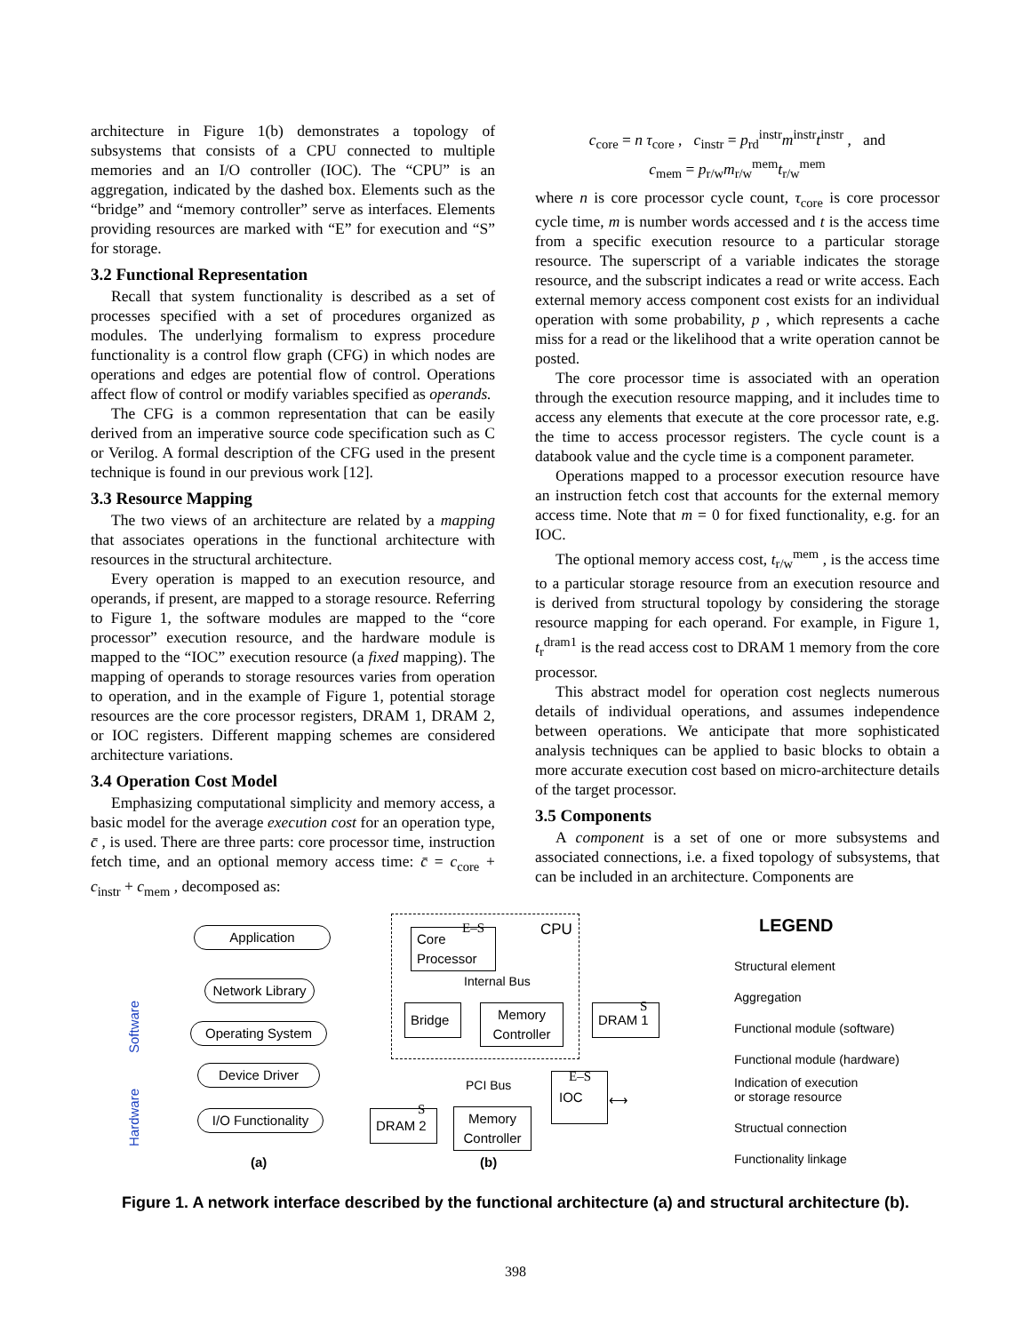architecture in Figure 1(b) demonstrates a topology of subsystems that consists of a CPU connected to multiple memories and an I/O controller (IOC). The “CPU” is an aggregation, indicated by the dashed box. Elements such as the “bridge” and “memory controller” serve as interfaces. Elements providing resources are marked with “E” for execution and “S” for storage.
3.2 Functional Representation
Recall that system functionality is described as a set of processes specified with a set of procedures organized as modules. The underlying formalism to express procedure functionality is a control flow graph (CFG) in which nodes are operations and edges are potential flow of control. Operations affect flow of control or modify variables specified as operands.
The CFG is a common representation that can be easily derived from an imperative source code specification such as C or Verilog. A formal description of the CFG used in the present technique is found in our previous work [12].
3.3 Resource Mapping
The two views of an architecture are related by a mapping that associates operations in the functional architecture with resources in the structural architecture.
Every operation is mapped to an execution resource, and operands, if present, are mapped to a storage resource. Referring to Figure 1, the software modules are mapped to the “core processor” execution resource, and the hardware module is mapped to the “IOC” execution resource (a fixed mapping). The mapping of operands to storage resources varies from operation to operation, and in the example of Figure 1, potential storage resources are the core processor registers, DRAM 1, DRAM 2, or IOC registers. Different mapping schemes are considered architecture variations.
3.4 Operation Cost Model
Emphasizing computational simplicity and memory access, a basic model for the average execution cost for an operation type, c̄ , is used. There are three parts: core processor time, instruction fetch time, and an optional memory access time: c̄ = c<sub>core</sub> + c<sub>instr</sub> + c<sub>mem</sub> , decomposed as:
c<sub>core</sub> = n τ<sub>core</sub> , c<sub>instr</sub> = p<sub>rd</sub><sup>instr</sup>m<sup>instr</sup>t<sup>instr</sup> , and
c<sub>mem</sub> = p<sub>r/w</sub>m<sub>r/w</sub><sup>mem</sup>t<sub>r/w</sub><sup>mem</sup>
where n is core processor cycle count, τ<sub>core</sub> is core processor cycle time, m is number words accessed and t is the access time from a specific execution resource to a particular storage resource. The superscript of a variable indicates the storage resource, and the subscript indicates a read or write access. Each external memory access component cost exists for an individual operation with some probability, p , which represents a cache miss for a read or the likelihood that a write operation cannot be posted.
The core processor time is associated with an operation through the execution resource mapping, and it includes time to access any elements that execute at the core processor rate, e.g. the time to access processor registers. The cycle count is a databook value and the cycle time is a component parameter.
Operations mapped to a processor execution resource have an instruction fetch cost that accounts for the external memory access time. Note that m = 0 for fixed functionality, e.g. for an IOC.
The optional memory access cost, t<sub>r/w</sub><sup>mem</sup> , is the access time to a particular storage resource from an execution resource and is derived from structural topology by considering the storage resource mapping for each operand. For example, in Figure 1, t<sub>r</sub><sup>dram1</sup> is the read access cost to DRAM 1 memory from the core processor.
This abstract model for operation cost neglects numerous details of individual operations, and assumes independence between operations. We anticipate that more sophisticated analysis techniques can be applied to basic blocks to obtain a more accurate execution cost based on micro-architecture details of the target processor.
3.5 Components
A component is a set of one or more subsystems and associated connections, i.e. a fixed topology of subsystems, that can be included in an architecture. Components are
Application
Network Library
Operating System
Device Driver
I/O Functionality
(a)
Software
Hardware
Core Processor
E–S CPU
Internal Bus
Bridge
Memory Controller
DRAM 1 S
PCI Bus IOC E–S
⟷
DRAM 2
S
Memory Controller
(b)
LEGEND
Structural element
Aggregation
Functional module (software)
Functional module (hardware)
Indication of execution
or storage resource
Structual connection
Functionality linkage
Figure 1. A network interface described by the functional architecture (a) and structural architecture (b).
398